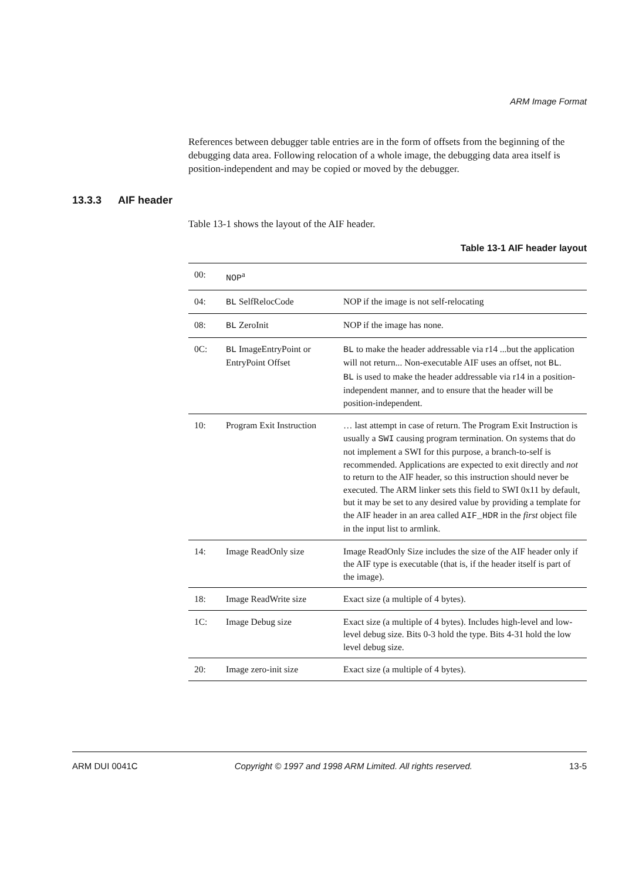ARM Image Format
References between debugger table entries are in the form of offsets from the beginning of the debugging data area. Following relocation of a whole image, the debugging data area itself is position-independent and may be copied or moved by the debugger.
13.3.3 AIF header
Table 13-1 shows the layout of the AIF header.
Table 13-1 AIF header layout
| 00: | NOP<sup>a</sup> | |
| 04: | BL SelfRelocCode | NOP if the image is not self-relocating |
| 08: | BL ZeroInit | NOP if the image has none. |
| 0C: | BL ImageEntryPoint or EntryPoint Offset | BL to make the header addressable via r14 ...but the application will not return... Non-executable AIF uses an offset, not BL . BL is used to make the header addressable via r14 in a position-independent manner, and to ensure that the header will be position-independent. |
| 10: | Program Exit Instruction | … last attempt in case of return. The Program Exit Instruction is usually a SWI causing program termination. On systems that do not implement a SWI for this purpose, a branch-to-self is recommended. Applications are expected to exit directly and not to return to the AIF header, so this instruction should never be executed. The ARM linker sets this field to SWI 0x11 by default, but it may be set to any desired value by providing a template for the AIF header in an area called AIF_HDR in the first object file in the input list to armlink. |
| 14: | Image ReadOnly size | Image ReadOnly Size includes the size of the AIF header only if the AIF type is executable (that is, if the header itself is part of the image). |
| 18: | Image ReadWrite size | Exact size (a multiple of 4 bytes). |
| 1C: | Image Debug size | Exact size (a multiple of 4 bytes). Includes high-level and low-level debug size. Bits 0-3 hold the type. Bits 4-31 hold the low level debug size. |
| 20: | Image zero-init size | Exact size (a multiple of 4 bytes). |
ARM DUI 0041C Copyright © 1997 and 1998 ARM Limited. All rights reserved. 13-5